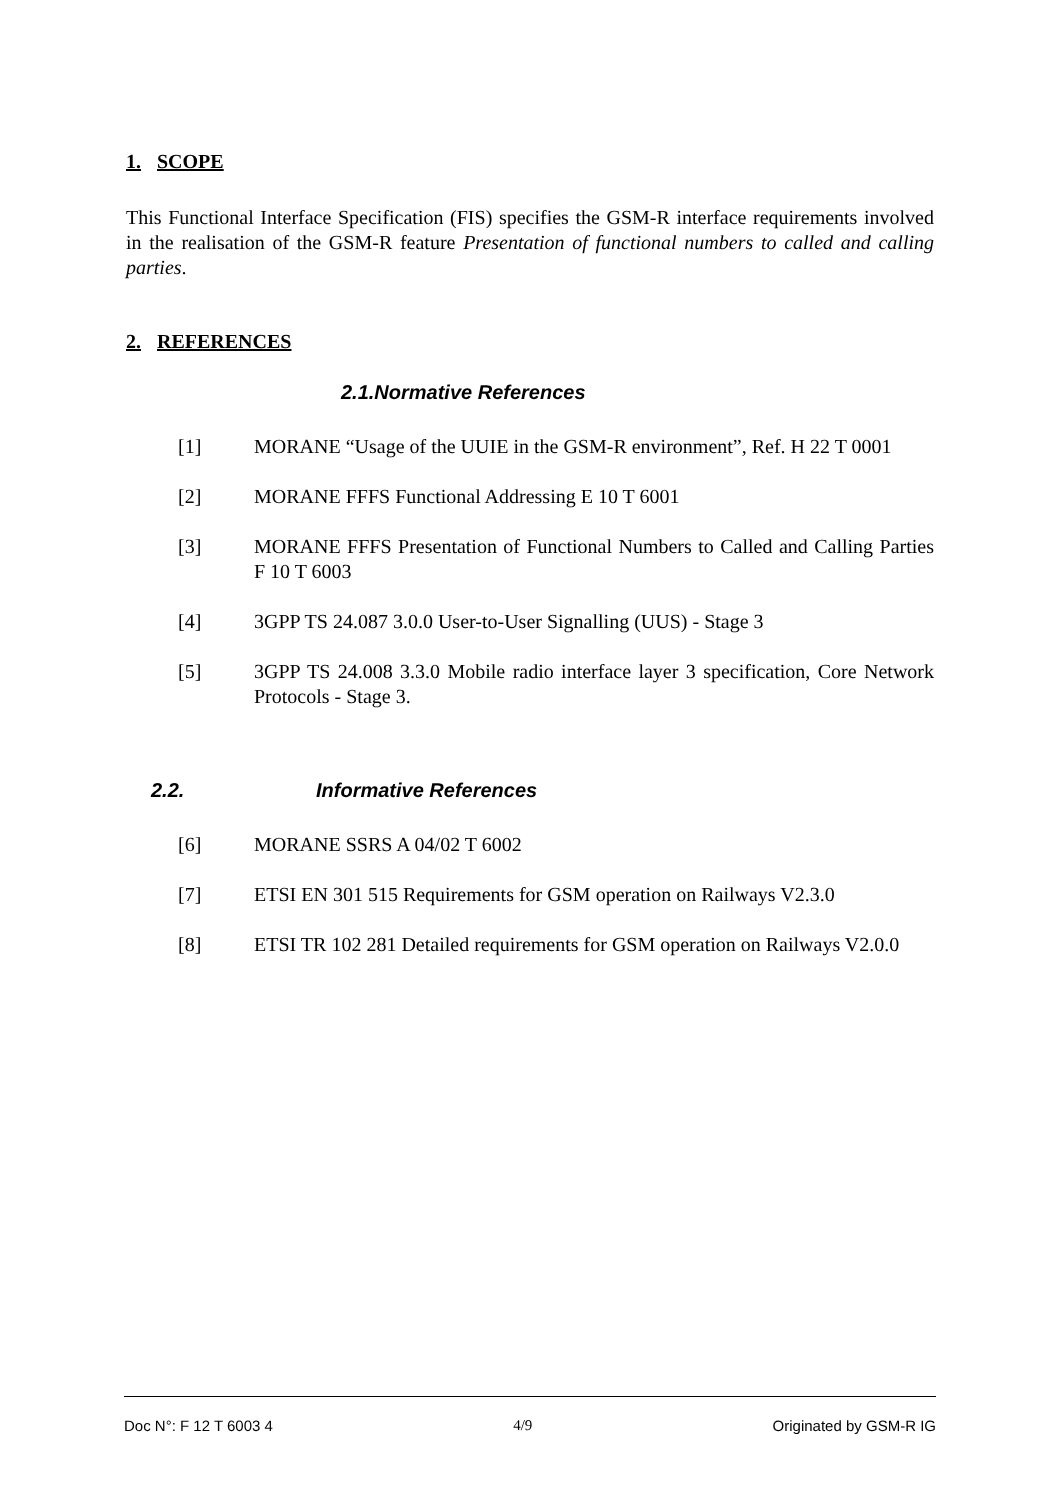1. SCOPE
This Functional Interface Specification (FIS) specifies the GSM-R interface requirements involved in the realisation of the GSM-R feature Presentation of functional numbers to called and calling parties.
2. REFERENCES
2.1.Normative References
[1] MORANE “Usage of the UUIE in the GSM-R environment”, Ref. H 22 T 0001
[2] MORANE FFFS Functional Addressing E 10 T 6001
[3] MORANE FFFS Presentation of Functional Numbers to Called and Calling Parties F 10 T 6003
[4] 3GPP TS 24.087 3.0.0 User-to-User Signalling (UUS) - Stage 3
[5] 3GPP TS 24.008 3.3.0 Mobile radio interface layer 3 specification, Core Network Protocols - Stage 3.
2.2. Informative References
[6] MORANE SSRS A 04/02 T 6002
[7] ETSI EN 301 515 Requirements for GSM operation on Railways V2.3.0
[8] ETSI TR 102 281 Detailed requirements for GSM operation on Railways V2.0.0
Doc N°: F 12 T 6003 4 4/9 Originated by GSM-R IG